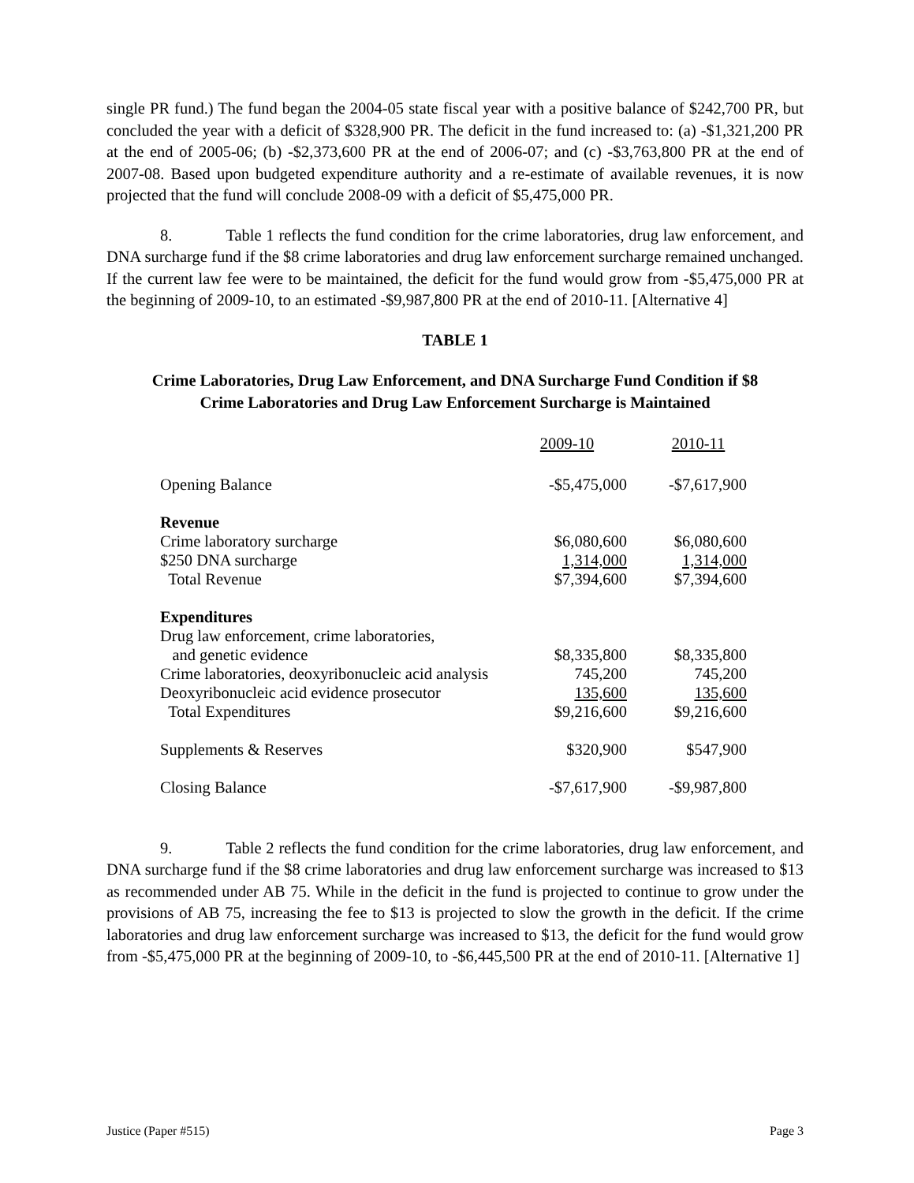single PR fund.) The fund began the 2004-05 state fiscal year with a positive balance of $242,700 PR, but concluded the year with a deficit of $328,900 PR. The deficit in the fund increased to: (a) -$1,321,200 PR at the end of 2005-06; (b) -$2,373,600 PR at the end of 2006-07; and (c) -$3,763,800 PR at the end of 2007-08. Based upon budgeted expenditure authority and a re-estimate of available revenues, it is now projected that the fund will conclude 2008-09 with a deficit of $5,475,000 PR.
8. Table 1 reflects the fund condition for the crime laboratories, drug law enforcement, and DNA surcharge fund if the $8 crime laboratories and drug law enforcement surcharge remained unchanged. If the current law fee were to be maintained, the deficit for the fund would grow from -$5,475,000 PR at the beginning of 2009-10, to an estimated -$9,987,800 PR at the end of 2010-11. [Alternative 4]
TABLE 1
Crime Laboratories, Drug Law Enforcement, and DNA Surcharge Fund Condition if $8
Crime Laboratories and Drug Law Enforcement Surcharge is Maintained
| | 2009-10 | 2010-11 |
| Opening Balance | -$5,475,000 | -$7,617,900 |
| Revenue | | |
| Crime laboratory surcharge | $6,080,600 | $6,080,600 |
| $250 DNA surcharge | 1,314,000 | 1,314,000 |
| Total Revenue | $7,394,600 | $7,394,600 |
| Expenditures | | |
| Drug law enforcement, crime laboratories, and genetic evidence | $8,335,800 | $8,335,800 |
| Crime laboratories, deoxyribonucleic acid analysis | 745,200 | 745,200 |
| Deoxyribonucleic acid evidence prosecutor | 135,600 | 135,600 |
| Total Expenditures | $9,216,600 | $9,216,600 |
| Supplements & Reserves | $320,900 | $547,900 |
| Closing Balance | -$7,617,900 | -$9,987,800 |
9. Table 2 reflects the fund condition for the crime laboratories, drug law enforcement, and DNA surcharge fund if the $8 crime laboratories and drug law enforcement surcharge was increased to $13 as recommended under AB 75. While in the deficit in the fund is projected to continue to grow under the provisions of AB 75, increasing the fee to $13 is projected to slow the growth in the deficit. If the crime laboratories and drug law enforcement surcharge was increased to $13, the deficit for the fund would grow from -$5,475,000 PR at the beginning of 2009-10, to -$6,445,500 PR at the end of 2010-11. [Alternative 1]
Justice (Paper #515) Page 3